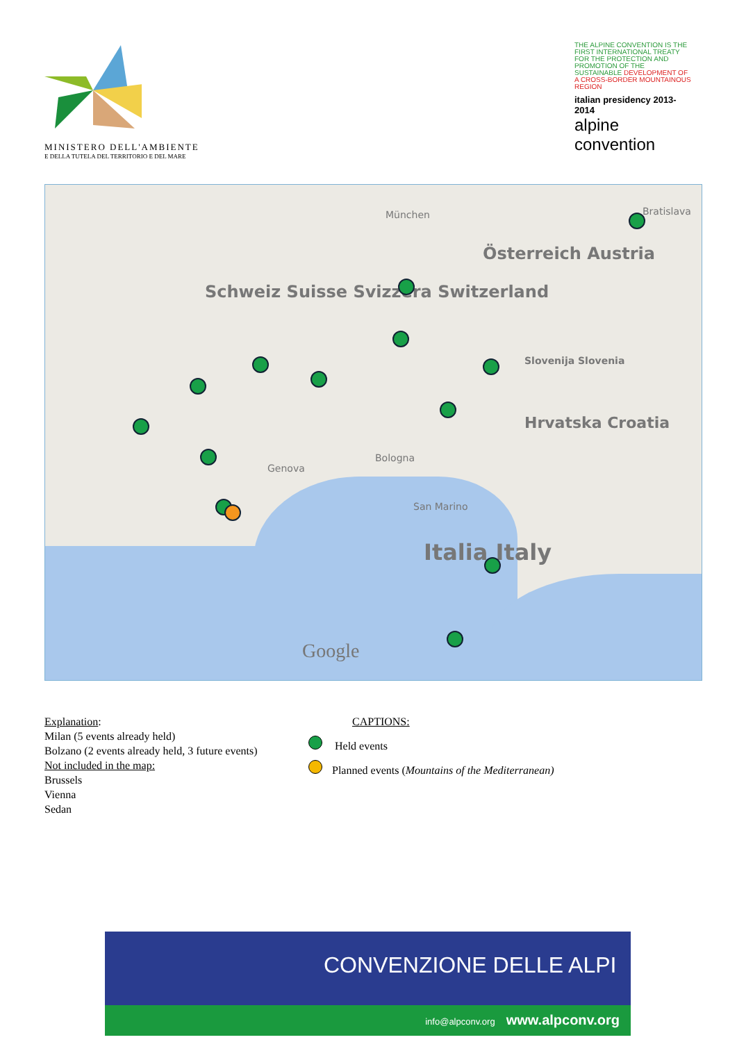MINISTERO DELL'AMBIENTE
E DELLA TUTELA DEL TERRITORIO E DEL MARE
THE ALPINE CONVENTION IS THE FIRST INTERNATIONAL TREATY FOR THE PROTECTION AND PROMOTION OF THE SUSTAINABLE DEVELOPMENT OF A CROSS-BORDER MOUNTAINOUS REGION
italian presidency 2013-2014
alpine convention
Schweiz Suisse Svizzera Switzerland
Österreich Austria
Italia Italy
Slovenija Slovenia
Hrvatska Croatia
München
Genova
Bologna
San Marino
Bratislava
Google
Explanation:
Milan (5 events already held)
Bolzano (2 events already held, 3 future events)
Not included in the map:
Brussels
Vienna
Sedan
CAPTIONS:
Held events
Planned events (Mountains of the Mediterranean)
CONVENZIONE DELLE ALPI
info@alpconv.org www.alpconv.org